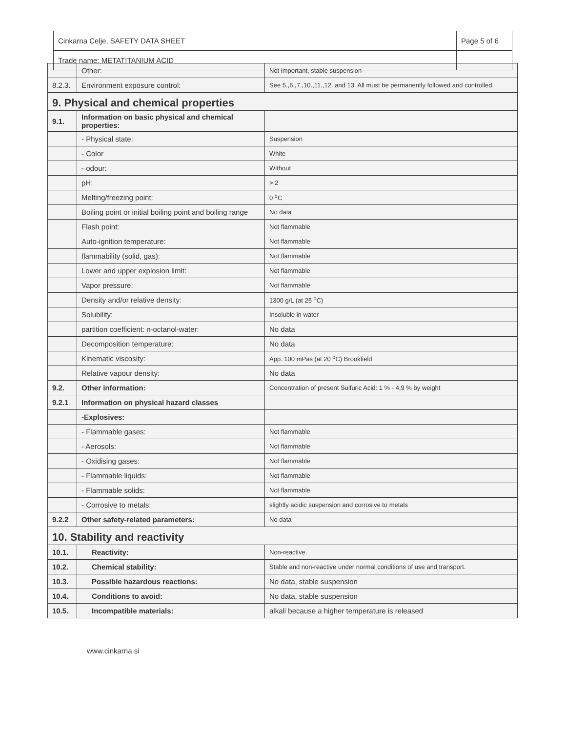| Cinkarna Celje, SAFETY DATA SHEET | Page 5 of 6 |
| Trade name: METATITANIUM ACID | |
| | Other: | Not important, stable suspension |
| 8.2.3. | Environment exposure control: | See 5.,6.,7.,10.,11.,12. and 13. All must be permanently followed and controlled. |
| 9. Physical and chemical properties | | |
| 9.1. | Information on basic physical and chemical properties: | |
| | - Physical state: | Suspension |
| | - Color | White |
| | - odour: | Without |
| | pH: | > 2 |
| | Melting/freezing point: | 0 <sup>o</sup>C |
| | Boiling point or initial boiling point and boiling range | No data |
| | Flash point: | Not flammable |
| | Auto-ignition temperature: | Not flammable |
| | flammability (solid, gas): | Not flammable |
| | Lower and upper explosion limit: | Not flammable |
| | Vapor pressure: | Not flammable |
| | Density and/or relative density: | 1300 g/L (at 25 <sup>o</sup>C) |
| | Solubility: | Insoluble in water |
| | partition coefficient: n-octanol-water: | No data |
| | Decomposition temperature: | No data |
| | Kinematic viscosity: | App. 100 mPas (at 20 <sup>o</sup>C) Brookfield |
| | Relative vapour density: | No data |
| 9.2. | Other information: | Concentration of present Sulfuric Acid: 1 % - 4,9 % by weight |
| 9.2.1 | Information on physical hazard classes | |
| | -Explosives: | |
| | - Flammable gases: | Not flammable |
| | - Aerosols: | Not flammable |
| | - Oxidising gases: | Not flammable |
| | - Flammable liquids: | Not flammable |
| | - Flammable solids: | Not flammable |
| | - Corrosive to metals: | slightly acidic suspension and corrosive to metals |
| 9.2.2 | Other safety-related parameters: | No data |
| 10. Stability and reactivity | | |
| 10.1. | Reactivity: | Non-reactive. |
| 10.2. | Chemical stability: | Stable and non-reactive under normal conditions of use and transport. |
| 10.3. | Possible hazardous reactions: | No data, stable suspension |
| 10.4. | Conditions to avoid: | No data, stable suspension |
| 10.5. | Incompatible materials: | alkali because a higher temperature is released |
www.cinkarna.si